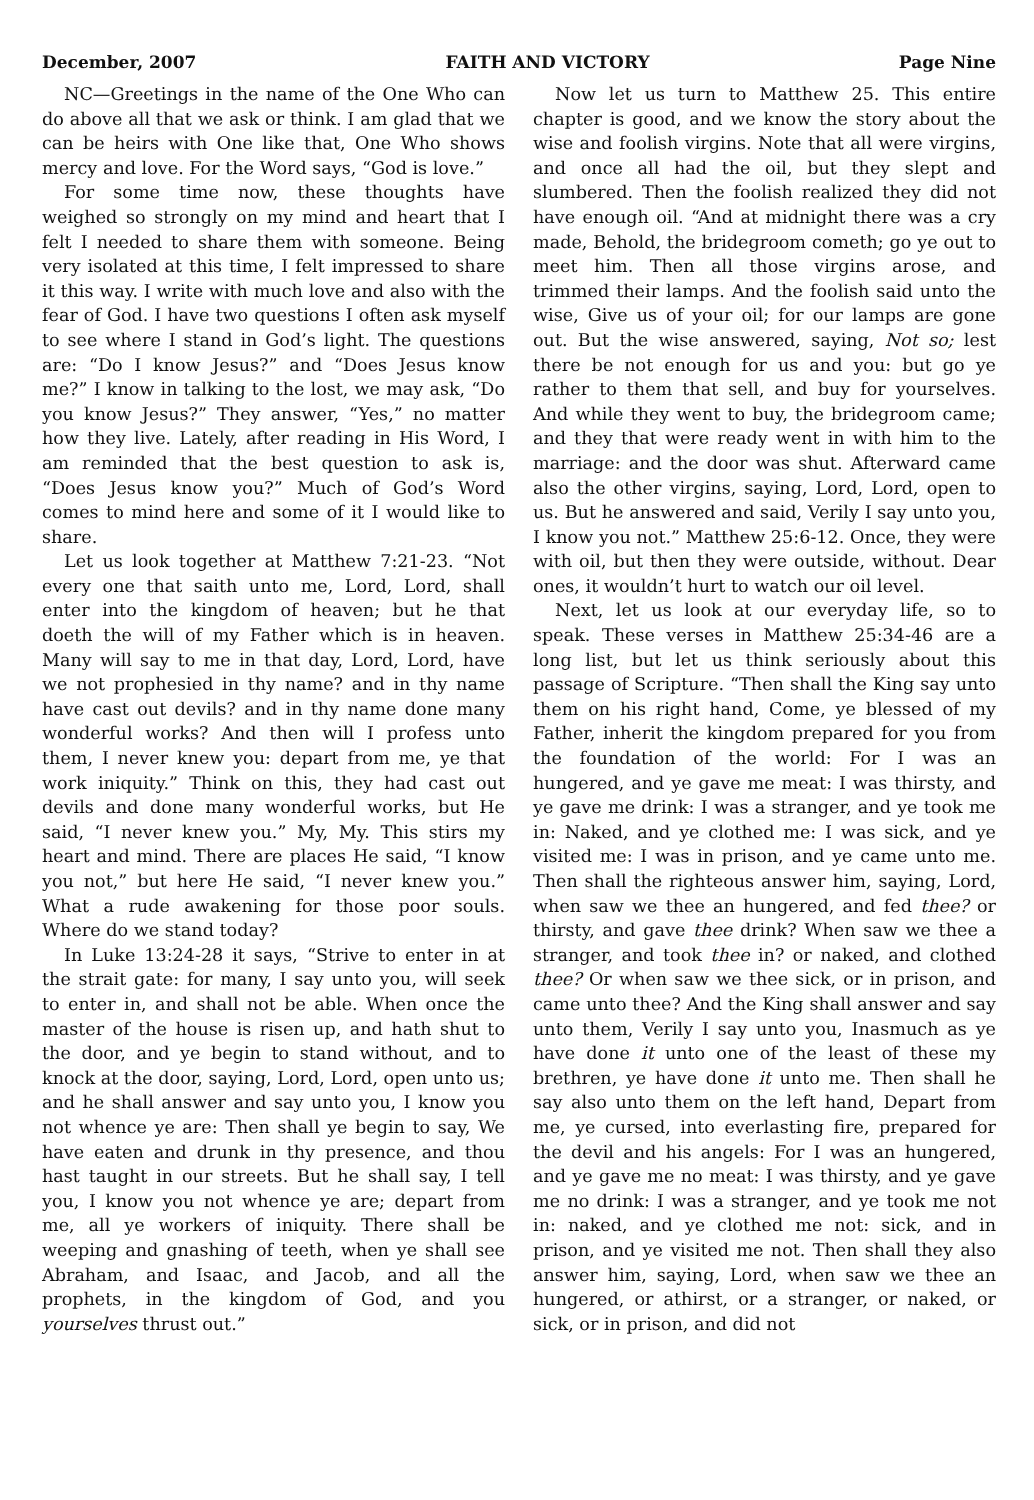December, 2007 FAITH AND VICTORY Page Nine
NC—Greetings in the name of the One Who can do above all that we ask or think. I am glad that we can be heirs with One like that, One Who shows mercy and love. For the Word says, “God is love.”
For some time now, these thoughts have weighed so strongly on my mind and heart that I felt I needed to share them with someone. Being very isolated at this time, I felt impressed to share it this way. I write with much love and also with the fear of God. I have two questions I often ask myself to see where I stand in God’s light. The questions are: “Do I know Jesus?” and “Does Jesus know me?” I know in talking to the lost, we may ask, “Do you know Jesus?” They answer, “Yes,” no matter how they live. Lately, after reading in His Word, I am reminded that the best question to ask is, “Does Jesus know you?” Much of God’s Word comes to mind here and some of it I would like to share.
Let us look together at Matthew 7:21-23. “Not every one that saith unto me, Lord, Lord, shall enter into the kingdom of heaven; but he that doeth the will of my Father which is in heaven. Many will say to me in that day, Lord, Lord, have we not prophesied in thy name? and in thy name have cast out devils? and in thy name done many wonderful works? And then will I profess unto them, I never knew you: depart from me, ye that work iniquity.” Think on this, they had cast out devils and done many wonderful works, but He said, “I never knew you.” My, My. This stirs my heart and mind. There are places He said, “I know you not,” but here He said, “I never knew you.” What a rude awakening for those poor souls. Where do we stand today?
In Luke 13:24-28 it says, “Strive to enter in at the strait gate: for many, I say unto you, will seek to enter in, and shall not be able. When once the master of the house is risen up, and hath shut to the door, and ye begin to stand without, and to knock at the door, saying, Lord, Lord, open unto us; and he shall answer and say unto you, I know you not whence ye are: Then shall ye begin to say, We have eaten and drunk in thy presence, and thou hast taught in our streets. But he shall say, I tell you, I know you not whence ye are; depart from me, all ye workers of iniquity. There shall be weeping and gnashing of teeth, when ye shall see Abraham, and Isaac, and Jacob, and all the prophets, in the kingdom of God, and you yourselves thrust out.”
Now let us turn to Matthew 25. This entire chapter is good, and we know the story about the wise and foolish virgins. Note that all were virgins, and once all had the oil, but they slept and slumbered. Then the foolish realized they did not have enough oil. “And at midnight there was a cry made, Behold, the bridegroom cometh; go ye out to meet him. Then all those virgins arose, and trimmed their lamps. And the foolish said unto the wise, Give us of your oil; for our lamps are gone out. But the wise answered, saying, Not so; lest there be not enough for us and you: but go ye rather to them that sell, and buy for yourselves. And while they went to buy, the bridegroom came; and they that were ready went in with him to the marriage: and the door was shut. Afterward came also the other virgins, saying, Lord, Lord, open to us. But he answered and said, Verily I say unto you, I know you not.” Matthew 25:6-12. Once, they were with oil, but then they were outside, without. Dear ones, it wouldn’t hurt to watch our oil level.
Next, let us look at our everyday life, so to speak. These verses in Matthew 25:34-46 are a long list, but let us think seriously about this passage of Scripture. “Then shall the King say unto them on his right hand, Come, ye blessed of my Father, inherit the kingdom prepared for you from the foundation of the world: For I was an hungered, and ye gave me meat: I was thirsty, and ye gave me drink: I was a stranger, and ye took me in: Naked, and ye clothed me: I was sick, and ye visited me: I was in prison, and ye came unto me. Then shall the righteous answer him, saying, Lord, when saw we thee an hungered, and fed thee? or thirsty, and gave thee drink? When saw we thee a stranger, and took thee in? or naked, and clothed thee? Or when saw we thee sick, or in prison, and came unto thee? And the King shall answer and say unto them, Verily I say unto you, Inasmuch as ye have done it unto one of the least of these my brethren, ye have done it unto me. Then shall he say also unto them on the left hand, Depart from me, ye cursed, into everlasting fire, prepared for the devil and his angels: For I was an hungered, and ye gave me no meat: I was thirsty, and ye gave me no drink: I was a stranger, and ye took me not in: naked, and ye clothed me not: sick, and in prison, and ye visited me not. Then shall they also answer him, saying, Lord, when saw we thee an hungered, or athirst, or a stranger, or naked, or sick, or in prison, and did not